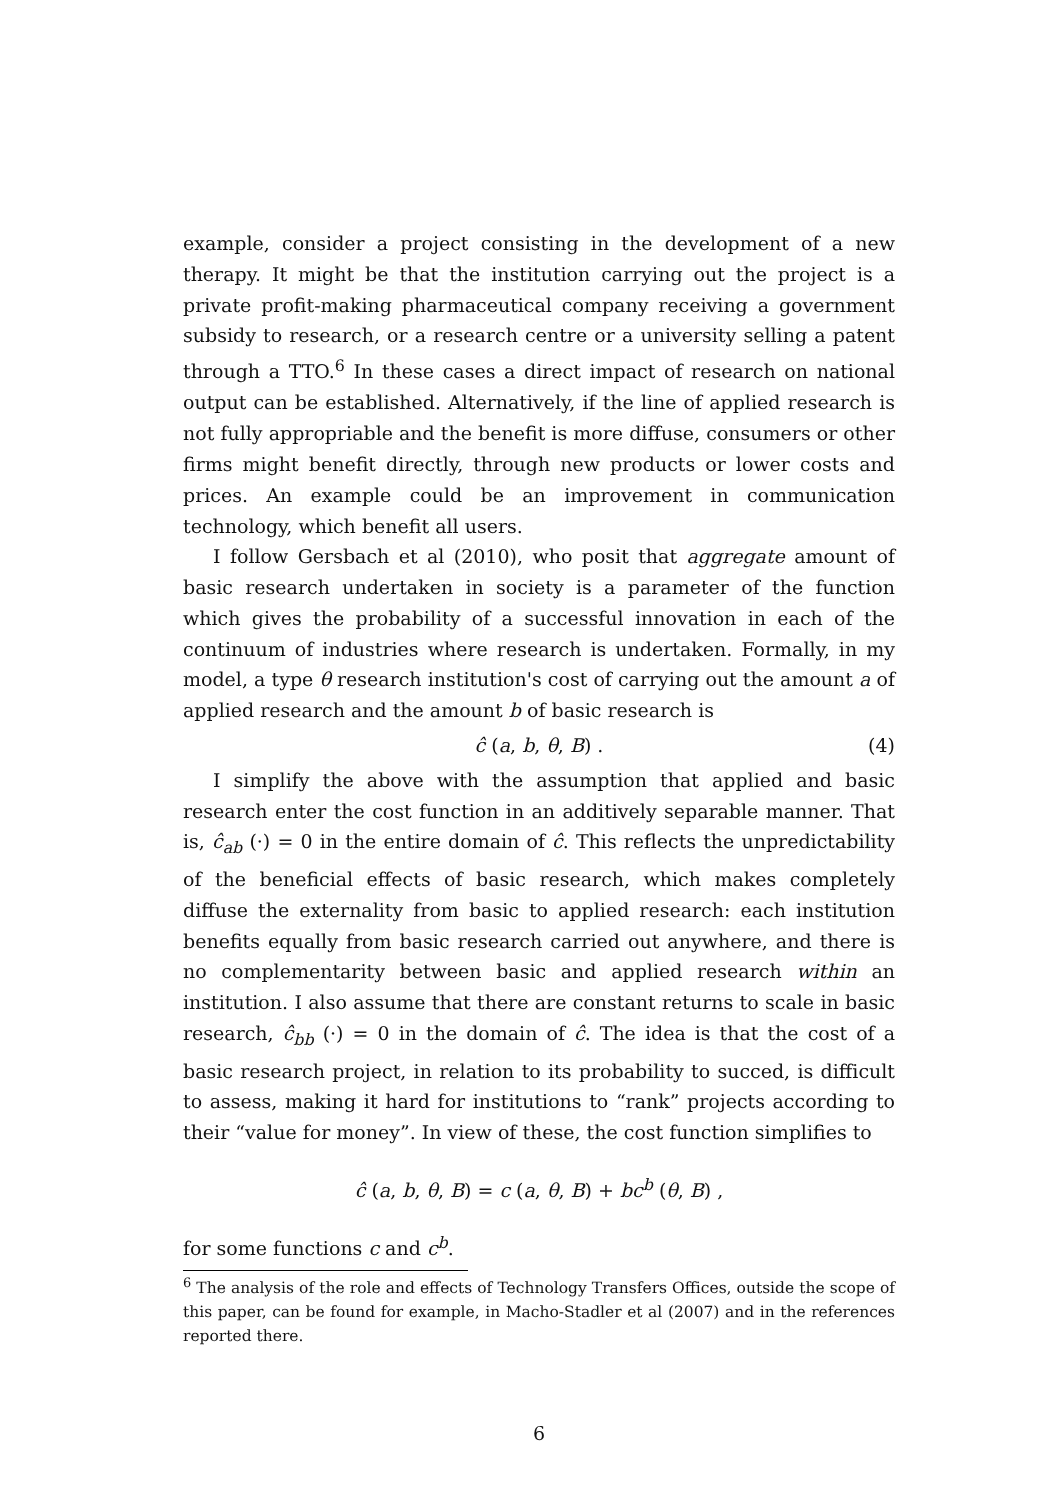example, consider a project consisting in the development of a new therapy. It might be that the institution carrying out the project is a private profit-making pharmaceutical company receiving a government subsidy to research, or a research centre or a university selling a patent through a TTO.<sup>6</sup> In these cases a direct impact of research on national output can be established. Alternatively, if the line of applied research is not fully appropriable and the benefit is more diffuse, consumers or other firms might benefit directly, through new products or lower costs and prices. An example could be an improvement in communication technology, which benefit all users.
I follow Gersbach et al (2010), who posit that aggregate amount of basic research undertaken in society is a parameter of the function which gives the probability of a successful innovation in each of the continuum of industries where research is undertaken. Formally, in my model, a type θ research institution's cost of carrying out the amount a of applied research and the amount b of basic research is
ĉ (a, b, θ, B) . (4)
I simplify the above with the assumption that applied and basic research enter the cost function in an additively separable manner. That is, ĉ<sub>ab</sub> (·) = 0 in the entire domain of ĉ. This reflects the unpredictability of the beneficial effects of basic research, which makes completely diffuse the externality from basic to applied research: each institution benefits equally from basic research carried out anywhere, and there is no complementarity between basic and applied research within an institution. I also assume that there are constant returns to scale in basic research, ĉ<sub>bb</sub> (·) = 0 in the domain of ĉ. The idea is that the cost of a basic research project, in relation to its probability to succed, is difficult to assess, making it hard for institutions to “rank” projects according to their “value for money”. In view of these, the cost function simplifies to
ĉ (a, b, θ, B) = c (a, θ, B) + bc<sup>b</sup> (θ, B) ,
for some functions c and c<sup>b</sup>.
<sup>6</sup> The analysis of the role and effects of Technology Transfers Offices, outside the scope of this paper, can be found for example, in Macho-Stadler et al (2007) and in the references reported there.
6